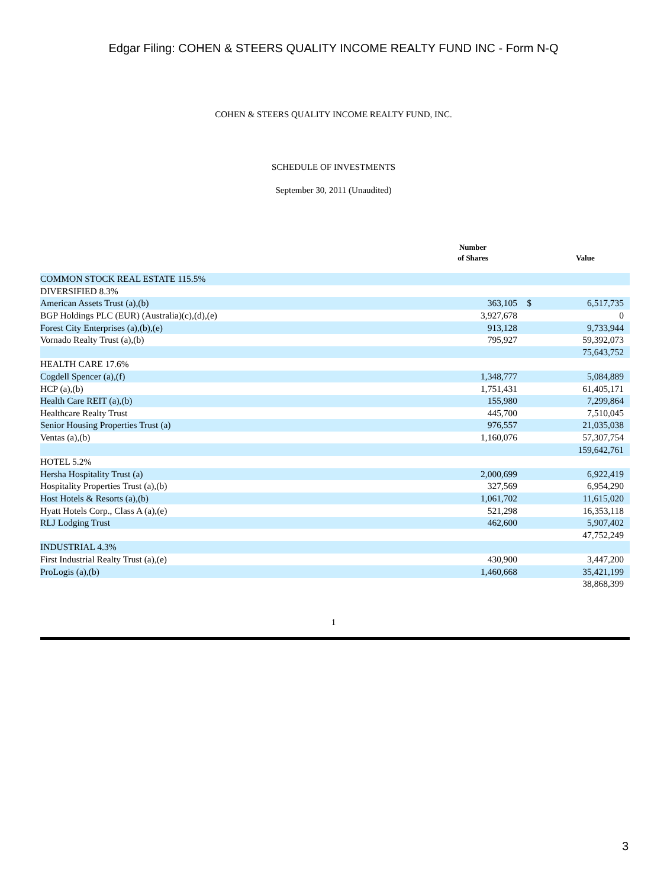Edgar Filing: COHEN & STEERS QUALITY INCOME REALTY FUND INC - Form N-Q
COHEN & STEERS QUALITY INCOME REALTY FUND, INC.
SCHEDULE OF INVESTMENTS
September 30, 2011 (Unaudited)
| | Number of Shares | | Value |
| --- | --- | --- | --- |
| COMMON STOCK REAL ESTATE 115.5% | | | |
| DIVERSIFIED 8.3% | | | |
| American Assets Trust (a),(b) | 363,105 | $ | 6,517,735 |
| BGP Holdings PLC (EUR) (Australia)(c),(d),(e) | 3,927,678 | | 0 |
| Forest City Enterprises (a),(b),(e) | 913,128 | | 9,733,944 |
| Vornado Realty Trust (a),(b) | 795,927 | | 59,392,073 |
| | | | 75,643,752 |
| HEALTH CARE 17.6% | | | |
| Cogdell Spencer (a),(f) | 1,348,777 | | 5,084,889 |
| HCP (a),(b) | 1,751,431 | | 61,405,171 |
| Health Care REIT (a),(b) | 155,980 | | 7,299,864 |
| Healthcare Realty Trust | 445,700 | | 7,510,045 |
| Senior Housing Properties Trust (a) | 976,557 | | 21,035,038 |
| Ventas (a),(b) | 1,160,076 | | 57,307,754 |
| | | | 159,642,761 |
| HOTEL 5.2% | | | |
| Hersha Hospitality Trust (a) | 2,000,699 | | 6,922,419 |
| Hospitality Properties Trust (a),(b) | 327,569 | | 6,954,290 |
| Host Hotels & Resorts (a),(b) | 1,061,702 | | 11,615,020 |
| Hyatt Hotels Corp., Class A (a),(e) | 521,298 | | 16,353,118 |
| RLJ Lodging Trust | 462,600 | | 5,907,402 |
| | | | 47,752,249 |
| INDUSTRIAL 4.3% | | | |
| First Industrial Realty Trust (a),(e) | 430,900 | | 3,447,200 |
| ProLogis (a),(b) | 1,460,668 | | 35,421,199 |
| | | | 38,868,399 |
1
3